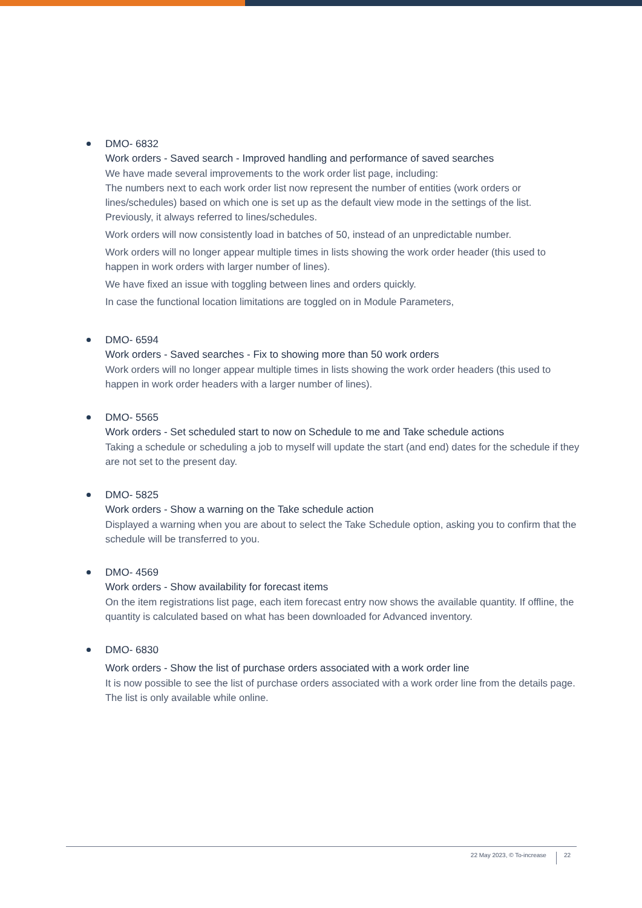DMO- 6832
Work orders - Saved search - Improved handling and performance of saved searches
We have made several improvements to the work order list page, including:
The numbers next to each work order list now represent the number of entities (work orders or lines/schedules) based on which one is set up as the default view mode in the settings of the list. Previously, it always referred to lines/schedules.
Work orders will now consistently load in batches of 50, instead of an unpredictable number.
Work orders will no longer appear multiple times in lists showing the work order header (this used to happen in work orders with larger number of lines).
We have fixed an issue with toggling between lines and orders quickly.
In case the functional location limitations are toggled on in Module Parameters,
DMO- 6594
Work orders - Saved searches - Fix to showing more than 50 work orders
Work orders will no longer appear multiple times in lists showing the work order headers (this used to happen in work order headers with a larger number of lines).
DMO- 5565
Work orders - Set scheduled start to now on Schedule to me and Take schedule actions
Taking a schedule or scheduling a job to myself will update the start (and end) dates for the schedule if they are not set to the present day.
DMO- 5825
Work orders - Show a warning on the Take schedule action
Displayed a warning when you are about to select the Take Schedule option, asking you to confirm that the schedule will be transferred to you.
DMO- 4569
Work orders - Show availability for forecast items
On the item registrations list page, each item forecast entry now shows the available quantity. If offline, the quantity is calculated based on what has been downloaded for Advanced inventory.
DMO- 6830
Work orders - Show the list of purchase orders associated with a work order line
It is now possible to see the list of purchase orders associated with a work order line from the details page. The list is only available while online.
22 May 2023, © To-increase 22